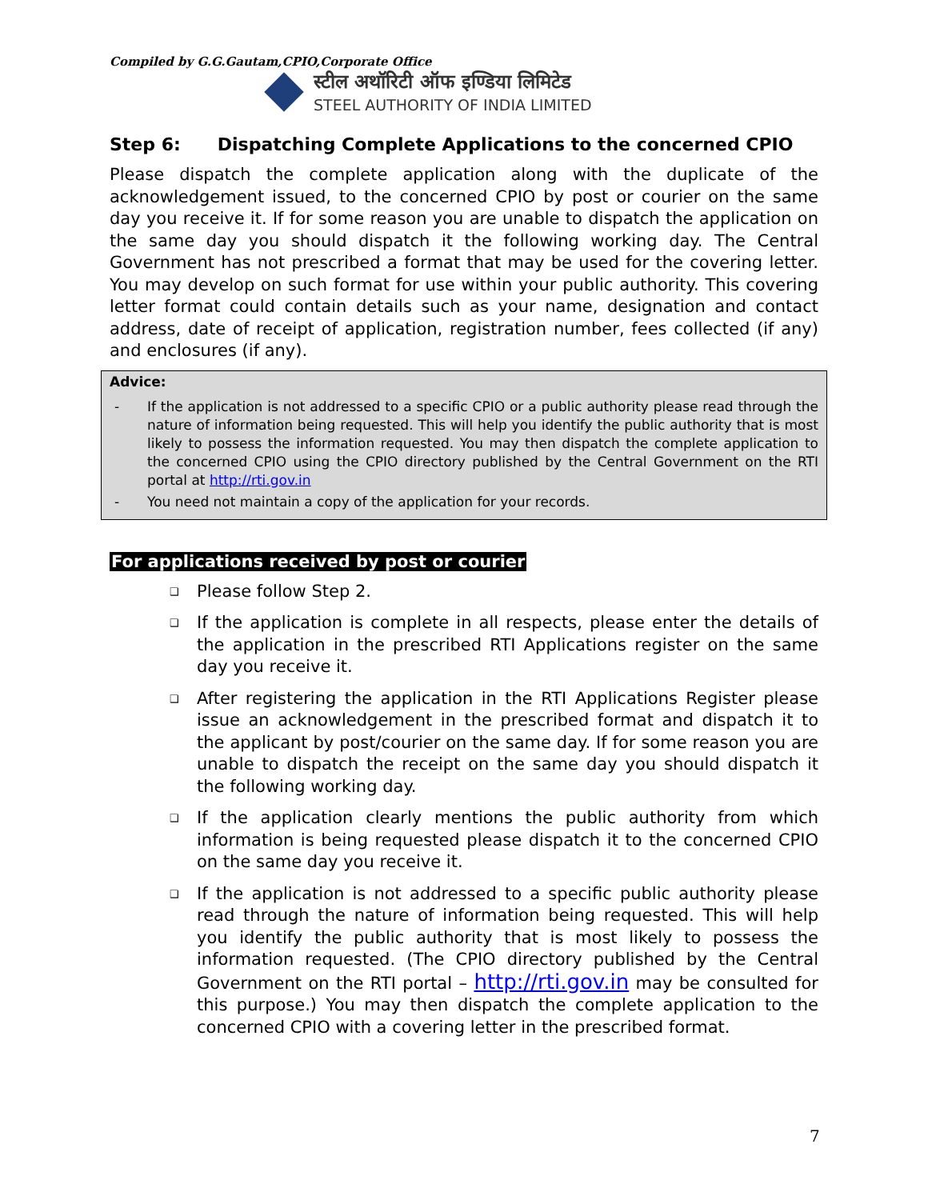Compiled by G.G.Gautam,CPIO,Corporate Office
स्टील अथॉरिटी ऑफ इण्डिया लिमिटेड
STEEL AUTHORITY OF INDIA LIMITED
Step 6: Dispatching Complete Applications to the concerned CPIO
Please dispatch the complete application along with the duplicate of the acknowledgement issued, to the concerned CPIO by post or courier on the same day you receive it. If for some reason you are unable to dispatch the application on the same day you should dispatch it the following working day. The Central Government has not prescribed a format that may be used for the covering letter. You may develop on such format for use within your public authority. This covering letter format could contain details such as your name, designation and contact address, date of receipt of application, registration number, fees collected (if any) and enclosures (if any).
Advice:
- If the application is not addressed to a specific CPIO or a public authority please read through the nature of information being requested. This will help you identify the public authority that is most likely to possess the information requested. You may then dispatch the complete application to the concerned CPIO using the CPIO directory published by the Central Government on the RTI portal at http://rti.gov.in
- You need not maintain a copy of the application for your records.
For applications received by post or courier
❑ Please follow Step 2.
❑ If the application is complete in all respects, please enter the details of the application in the prescribed RTI Applications register on the same day you receive it.
❑ After registering the application in the RTI Applications Register please issue an acknowledgement in the prescribed format and dispatch it to the applicant by post/courier on the same day. If for some reason you are unable to dispatch the receipt on the same day you should dispatch it the following working day.
❑ If the application clearly mentions the public authority from which information is being requested please dispatch it to the concerned CPIO on the same day you receive it.
❑ If the application is not addressed to a specific public authority please read through the nature of information being requested. This will help you identify the public authority that is most likely to possess the information requested. (The CPIO directory published by the Central Government on the RTI portal – http://rti.gov.in may be consulted for this purpose.) You may then dispatch the complete application to the concerned CPIO with a covering letter in the prescribed format.
7